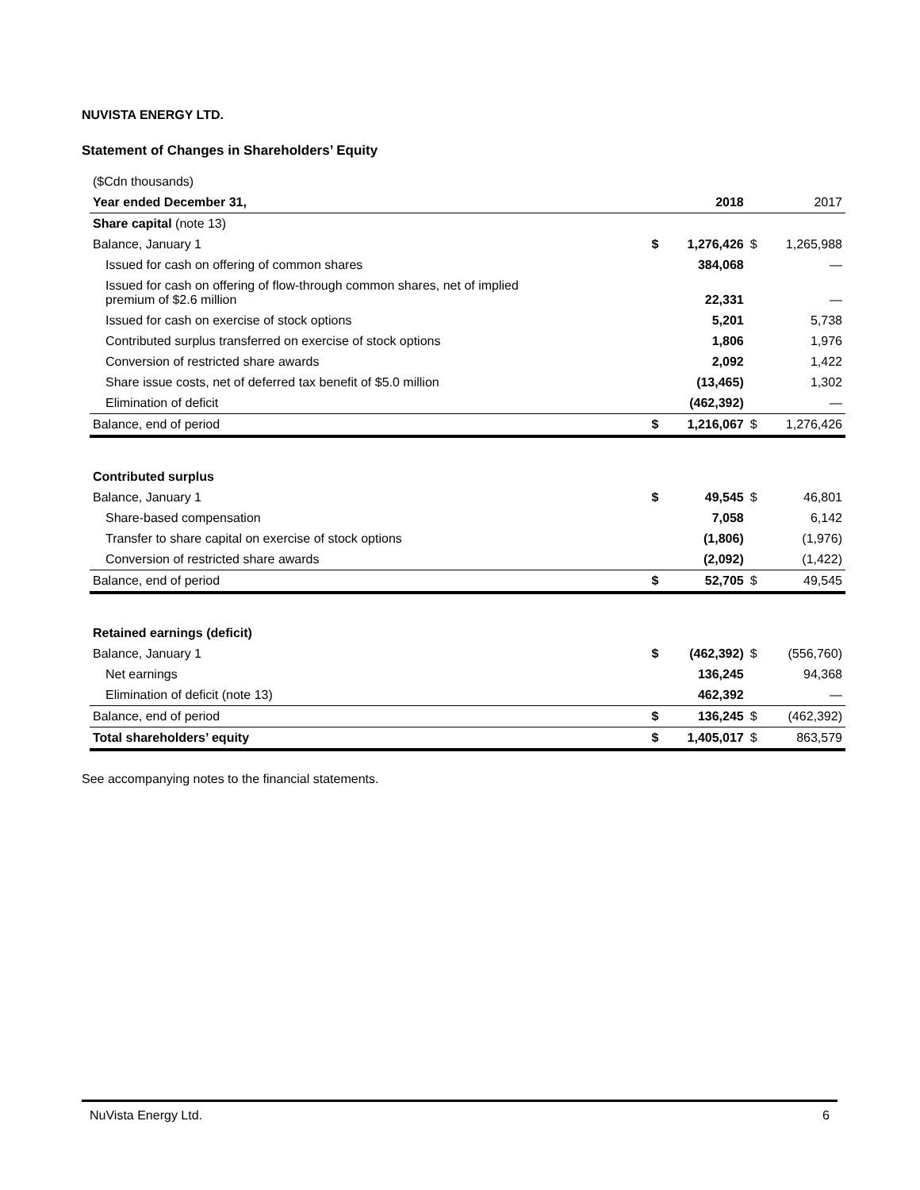NUVISTA ENERGY LTD.
Statement of Changes in Shareholders’ Equity
| ($Cdn thousands) | | | | |
| Year ended December 31, | | 2018 | | 2017 |
| Share capital (note 13) | | | | |
| Balance, January 1 | $ | 1,276,426 | $ | 1,265,988 |
| Issued for cash on offering of common shares | | 384,068 | | — |
| Issued for cash on offering of flow-through common shares, net of implied premium of $2.6 million | | 22,331 | | — |
| Issued for cash on exercise of stock options | | 5,201 | | 5,738 |
| Contributed surplus transferred on exercise of stock options | | 1,806 | | 1,976 |
| Conversion of restricted share awards | | 2,092 | | 1,422 |
| Share issue costs, net of deferred tax benefit of $5.0 million | | (13,465) | | 1,302 |
| Elimination of deficit | | (462,392) | | — |
| Balance, end of period | $ | 1,216,067 | $ | 1,276,426 |
| Contributed surplus | | | | |
| Balance, January 1 | $ | 49,545 | $ | 46,801 |
| Share-based compensation | | 7,058 | | 6,142 |
| Transfer to share capital on exercise of stock options | | (1,806) | | (1,976) |
| Conversion of restricted share awards | | (2,092) | | (1,422) |
| Balance, end of period | $ | 52,705 | $ | 49,545 |
| Retained earnings (deficit) | | | | |
| Balance, January 1 | $ | (462,392) | $ | (556,760) |
| Net earnings | | 136,245 | | 94,368 |
| Elimination of deficit (note 13) | | 462,392 | | — |
| Balance, end of period | $ | 136,245 | $ | (462,392) |
| Total shareholders’ equity | $ | 1,405,017 | $ | 863,579 |
See accompanying notes to the financial statements.
NuVista Energy Ltd. 6